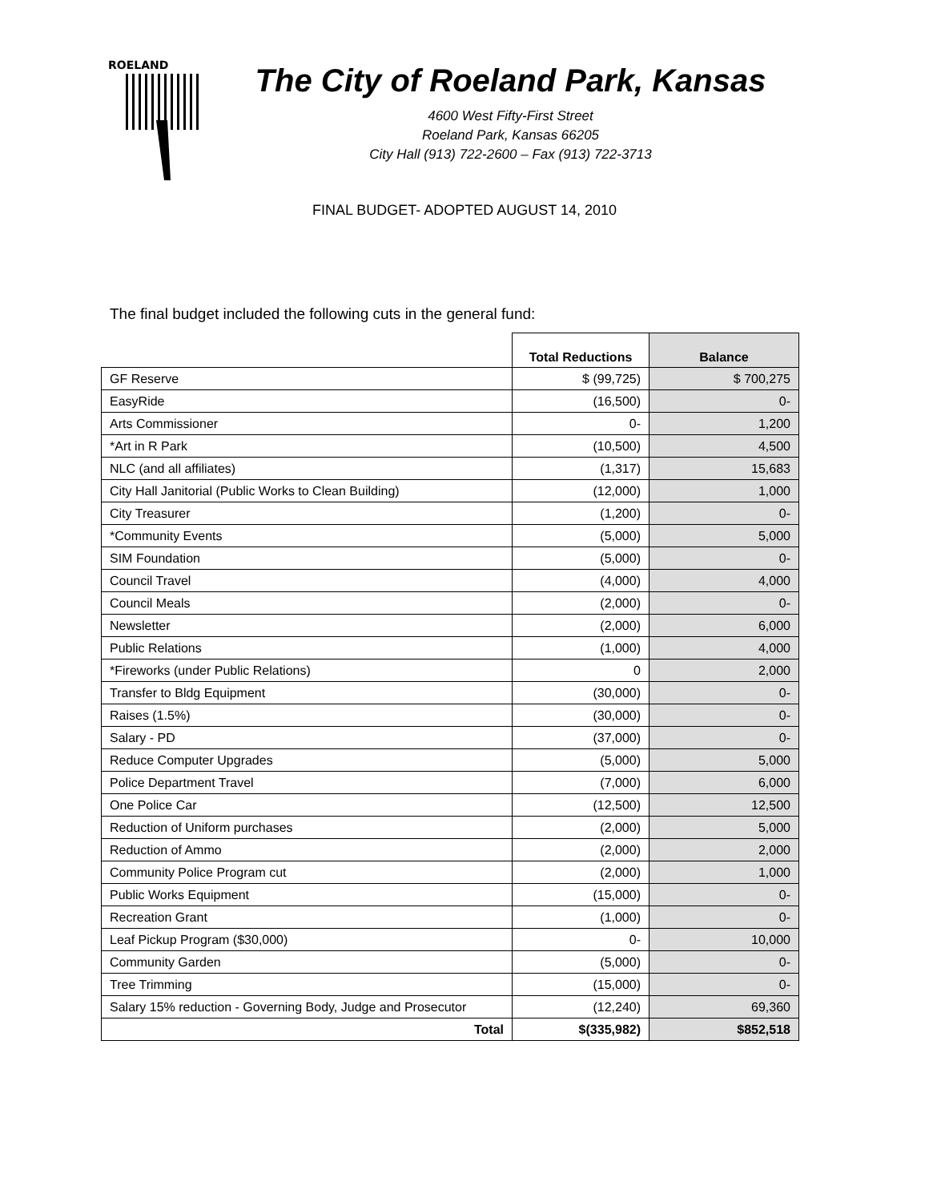ROELAND
The City of Roeland Park, Kansas
4600 West Fifty-First Street
Roeland Park, Kansas 66205
City Hall (913) 722-2600 – Fax (913) 722-3713
FINAL BUDGET- ADOPTED AUGUST 14, 2010
The final budget included the following cuts in the general fund:
| | Total Reductions | Balance |
| --- | --- | --- |
| GF Reserve | $ (99,725) | $ 700,275 |
| EasyRide | (16,500) | 0- |
| Arts Commissioner | 0- | 1,200 |
| *Art in R Park | (10,500) | 4,500 |
| NLC (and all affiliates) | (1,317) | 15,683 |
| City Hall Janitorial (Public Works to Clean Building) | (12,000) | 1,000 |
| City Treasurer | (1,200) | 0- |
| *Community Events | (5,000) | 5,000 |
| SIM Foundation | (5,000) | 0- |
| Council Travel | (4,000) | 4,000 |
| Council Meals | (2,000) | 0- |
| Newsletter | (2,000) | 6,000 |
| Public Relations | (1,000) | 4,000 |
| *Fireworks (under Public Relations) | 0 | 2,000 |
| Transfer to Bldg Equipment | (30,000) | 0- |
| Raises (1.5%) | (30,000) | 0- |
| Salary - PD | (37,000) | 0- |
| Reduce Computer Upgrades | (5,000) | 5,000 |
| Police Department Travel | (7,000) | 6,000 |
| One Police Car | (12,500) | 12,500 |
| Reduction of Uniform purchases | (2,000) | 5,000 |
| Reduction of Ammo | (2,000) | 2,000 |
| Community Police Program cut | (2,000) | 1,000 |
| Public Works Equipment | (15,000) | 0- |
| Recreation Grant | (1,000) | 0- |
| Leaf Pickup Program ($30,000) | 0- | 10,000 |
| Community Garden | (5,000) | 0- |
| Tree Trimming | (15,000) | 0- |
| Salary 15% reduction - Governing Body, Judge and Prosecutor | (12,240) | 69,360 |
| Total | $(335,982) | $852,518 |